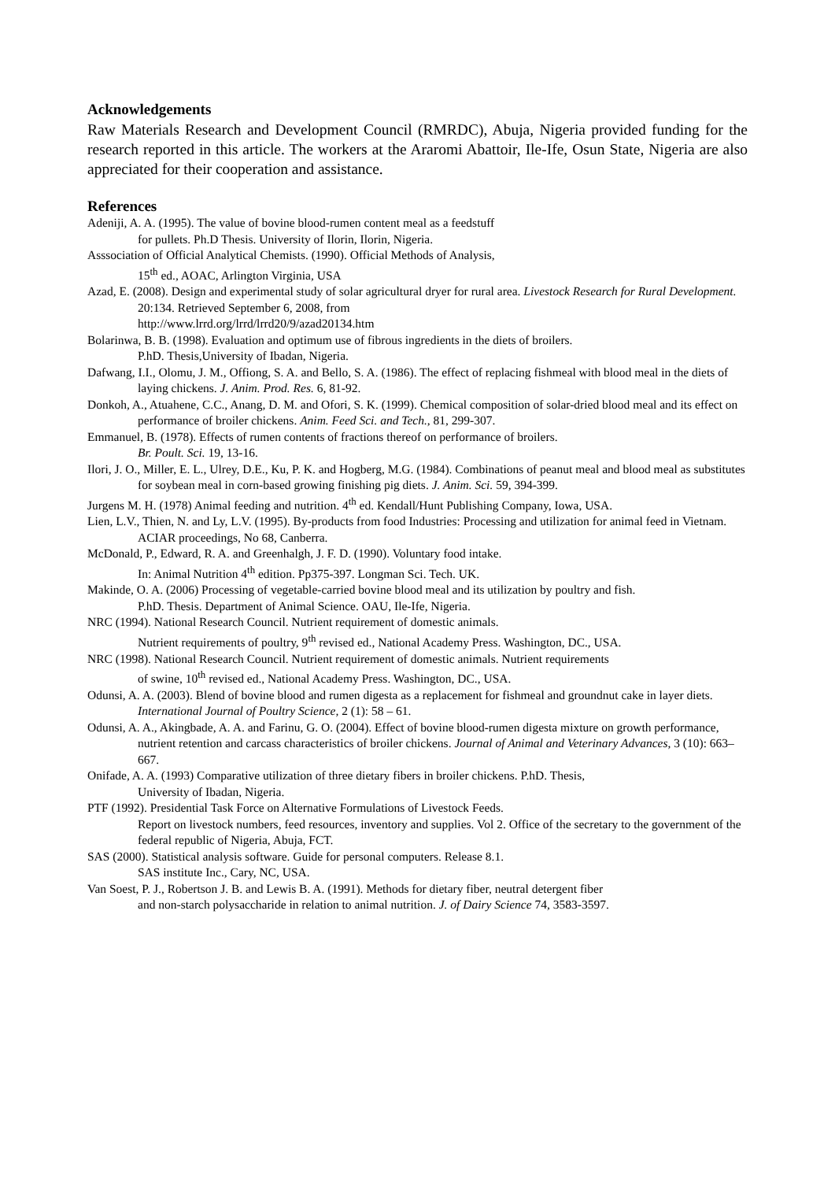Acknowledgements
Raw Materials Research and Development Council (RMRDC), Abuja, Nigeria provided funding for the research reported in this article. The workers at the Araromi Abattoir, Ile-Ife, Osun State, Nigeria are also appreciated for their cooperation and assistance.
References
Adeniji, A. A. (1995). The value of bovine blood-rumen content meal as a feedstuff
for pullets. Ph.D Thesis. University of Ilorin, Ilorin, Nigeria.
Asssociation of Official Analytical Chemists. (1990). Official Methods of Analysis,
15<sup>th</sup> ed., AOAC, Arlington Virginia, USA
Azad, E. (2008). Design and experimental study of solar agricultural dryer for rural area. Livestock Research for Rural Development. 20:134. Retrieved September 6, 2008, from
http://www.lrrd.org/lrrd/lrrd20/9/azad20134.htm
Bolarinwa, B. B. (1998). Evaluation and optimum use of fibrous ingredients in the diets of broilers.
P.hD. Thesis,University of Ibadan, Nigeria.
Dafwang, I.I., Olomu, J. M., Offiong, S. A. and Bello, S. A. (1986). The effect of replacing fishmeal with blood meal in the diets of laying chickens. J. Anim. Prod. Res. 6, 81-92.
Donkoh, A., Atuahene, C.C., Anang, D. M. and Ofori, S. K. (1999). Chemical composition of solar-dried blood meal and its effect on performance of broiler chickens. Anim. Feed Sci. and Tech., 81, 299-307.
Emmanuel, B. (1978). Effects of rumen contents of fractions thereof on performance of broilers.
Br. Poult. Sci. 19, 13-16.
Ilori, J. O., Miller, E. L., Ulrey, D.E., Ku, P. K. and Hogberg, M.G. (1984). Combinations of peanut meal and blood meal as substitutes for soybean meal in corn-based growing finishing pig diets. J. Anim. Sci. 59, 394-399.
Jurgens M. H. (1978) Animal feeding and nutrition. 4<sup>th</sup> ed. Kendall/Hunt Publishing Company, Iowa, USA.
Lien, L.V., Thien, N. and Ly, L.V. (1995). By-products from food Industries: Processing and utilization for animal feed in Vietnam. ACIAR proceedings, No 68, Canberra.
McDonald, P., Edward, R. A. and Greenhalgh, J. F. D. (1990). Voluntary food intake.
In: Animal Nutrition 4<sup>th</sup> edition. Pp375-397. Longman Sci. Tech. UK.
Makinde, O. A. (2006) Processing of vegetable-carried bovine blood meal and its utilization by poultry and fish.
P.hD. Thesis. Department of Animal Science. OAU, Ile-Ife, Nigeria.
NRC (1994). National Research Council. Nutrient requirement of domestic animals.
Nutrient requirements of poultry, 9<sup>th</sup> revised ed., National Academy Press. Washington, DC., USA.
NRC (1998). National Research Council. Nutrient requirement of domestic animals. Nutrient requirements
of swine, 10<sup>th</sup> revised ed., National Academy Press. Washington, DC., USA.
Odunsi, A. A. (2003). Blend of bovine blood and rumen digesta as a replacement for fishmeal and groundnut cake in layer diets. International Journal of Poultry Science, 2 (1): 58 – 61.
Odunsi, A. A., Akingbade, A. A. and Farinu, G. O. (2004). Effect of bovine blood-rumen digesta mixture on growth performance, nutrient retention and carcass characteristics of broiler chickens. Journal of Animal and Veterinary Advances, 3 (10): 663– 667.
Onifade, A. A. (1993) Comparative utilization of three dietary fibers in broiler chickens. P.hD. Thesis,
University of Ibadan, Nigeria.
PTF (1992). Presidential Task Force on Alternative Formulations of Livestock Feeds.
Report on livestock numbers, feed resources, inventory and supplies. Vol 2. Office of the secretary to the government of the federal republic of Nigeria, Abuja, FCT.
SAS (2000). Statistical analysis software. Guide for personal computers. Release 8.1.
SAS institute Inc., Cary, NC, USA.
Van Soest, P. J., Robertson J. B. and Lewis B. A. (1991). Methods for dietary fiber, neutral detergent fiber
and non-starch polysaccharide in relation to animal nutrition. J. of Dairy Science 74, 3583-3597.